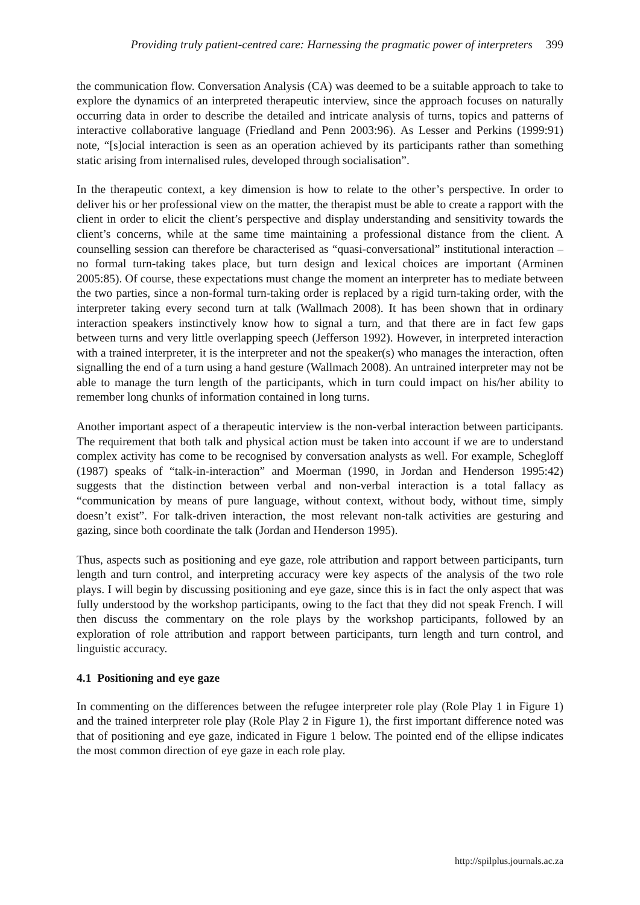Providing truly patient-centred care: Harnessing the pragmatic power of interpreters 399
the communication flow. Conversation Analysis (CA) was deemed to be a suitable approach to take to explore the dynamics of an interpreted therapeutic interview, since the approach focuses on naturally occurring data in order to describe the detailed and intricate analysis of turns, topics and patterns of interactive collaborative language (Friedland and Penn 2003:96). As Lesser and Perkins (1999:91) note, “[s]ocial interaction is seen as an operation achieved by its participants rather than something static arising from internalised rules, developed through socialisation”.
In the therapeutic context, a key dimension is how to relate to the other’s perspective. In order to deliver his or her professional view on the matter, the therapist must be able to create a rapport with the client in order to elicit the client’s perspective and display understanding and sensitivity towards the client’s concerns, while at the same time maintaining a professional distance from the client. A counselling session can therefore be characterised as “quasi-conversational” institutional interaction – no formal turn-taking takes place, but turn design and lexical choices are important (Arminen 2005:85). Of course, these expectations must change the moment an interpreter has to mediate between the two parties, since a non-formal turn-taking order is replaced by a rigid turn-taking order, with the interpreter taking every second turn at talk (Wallmach 2008). It has been shown that in ordinary interaction speakers instinctively know how to signal a turn, and that there are in fact few gaps between turns and very little overlapping speech (Jefferson 1992). However, in interpreted interaction with a trained interpreter, it is the interpreter and not the speaker(s) who manages the interaction, often signalling the end of a turn using a hand gesture (Wallmach 2008). An untrained interpreter may not be able to manage the turn length of the participants, which in turn could impact on his/her ability to remember long chunks of information contained in long turns.
Another important aspect of a therapeutic interview is the non-verbal interaction between participants. The requirement that both talk and physical action must be taken into account if we are to understand complex activity has come to be recognised by conversation analysts as well. For example, Schegloff (1987) speaks of “talk-in-interaction” and Moerman (1990, in Jordan and Henderson 1995:42) suggests that the distinction between verbal and non-verbal interaction is a total fallacy as “communication by means of pure language, without context, without body, without time, simply doesn’t exist”. For talk-driven interaction, the most relevant non-talk activities are gesturing and gazing, since both coordinate the talk (Jordan and Henderson 1995).
Thus, aspects such as positioning and eye gaze, role attribution and rapport between participants, turn length and turn control, and interpreting accuracy were key aspects of the analysis of the two role plays. I will begin by discussing positioning and eye gaze, since this is in fact the only aspect that was fully understood by the workshop participants, owing to the fact that they did not speak French. I will then discuss the commentary on the role plays by the workshop participants, followed by an exploration of role attribution and rapport between participants, turn length and turn control, and linguistic accuracy.
4.1 Positioning and eye gaze
In commenting on the differences between the refugee interpreter role play (Role Play 1 in Figure 1) and the trained interpreter role play (Role Play 2 in Figure 1), the first important difference noted was that of positioning and eye gaze, indicated in Figure 1 below. The pointed end of the ellipse indicates the most common direction of eye gaze in each role play.
http://spilplus.journals.ac.za